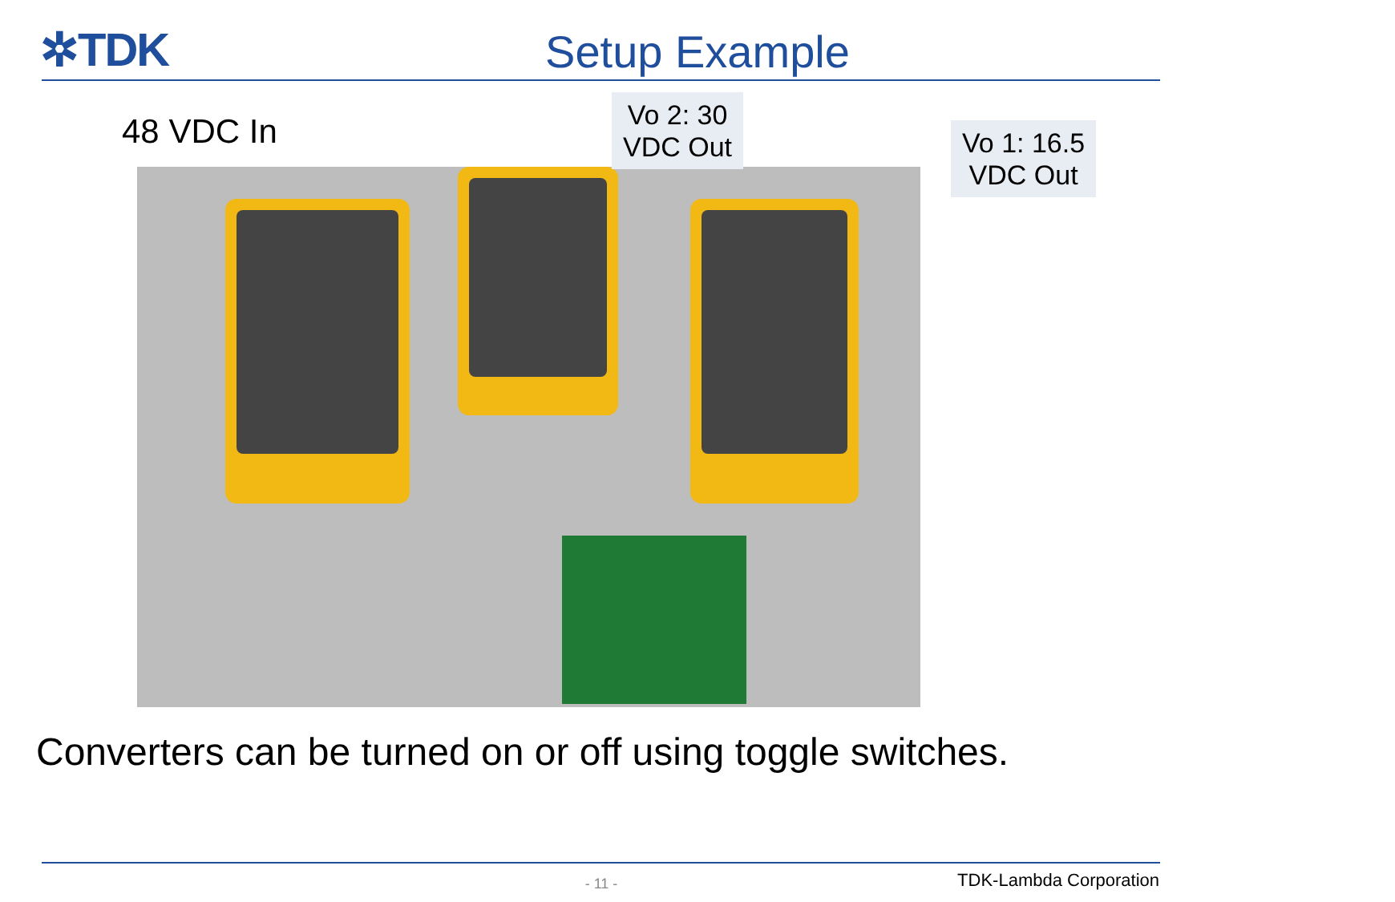✲TDK
Setup Example
48 VDC In
Vo 2: 30
VDC Out
Vo 1: 16.5
VDC Out
Converters can be turned on or off using toggle switches.
- 11 - TDK-Lambda Corporation